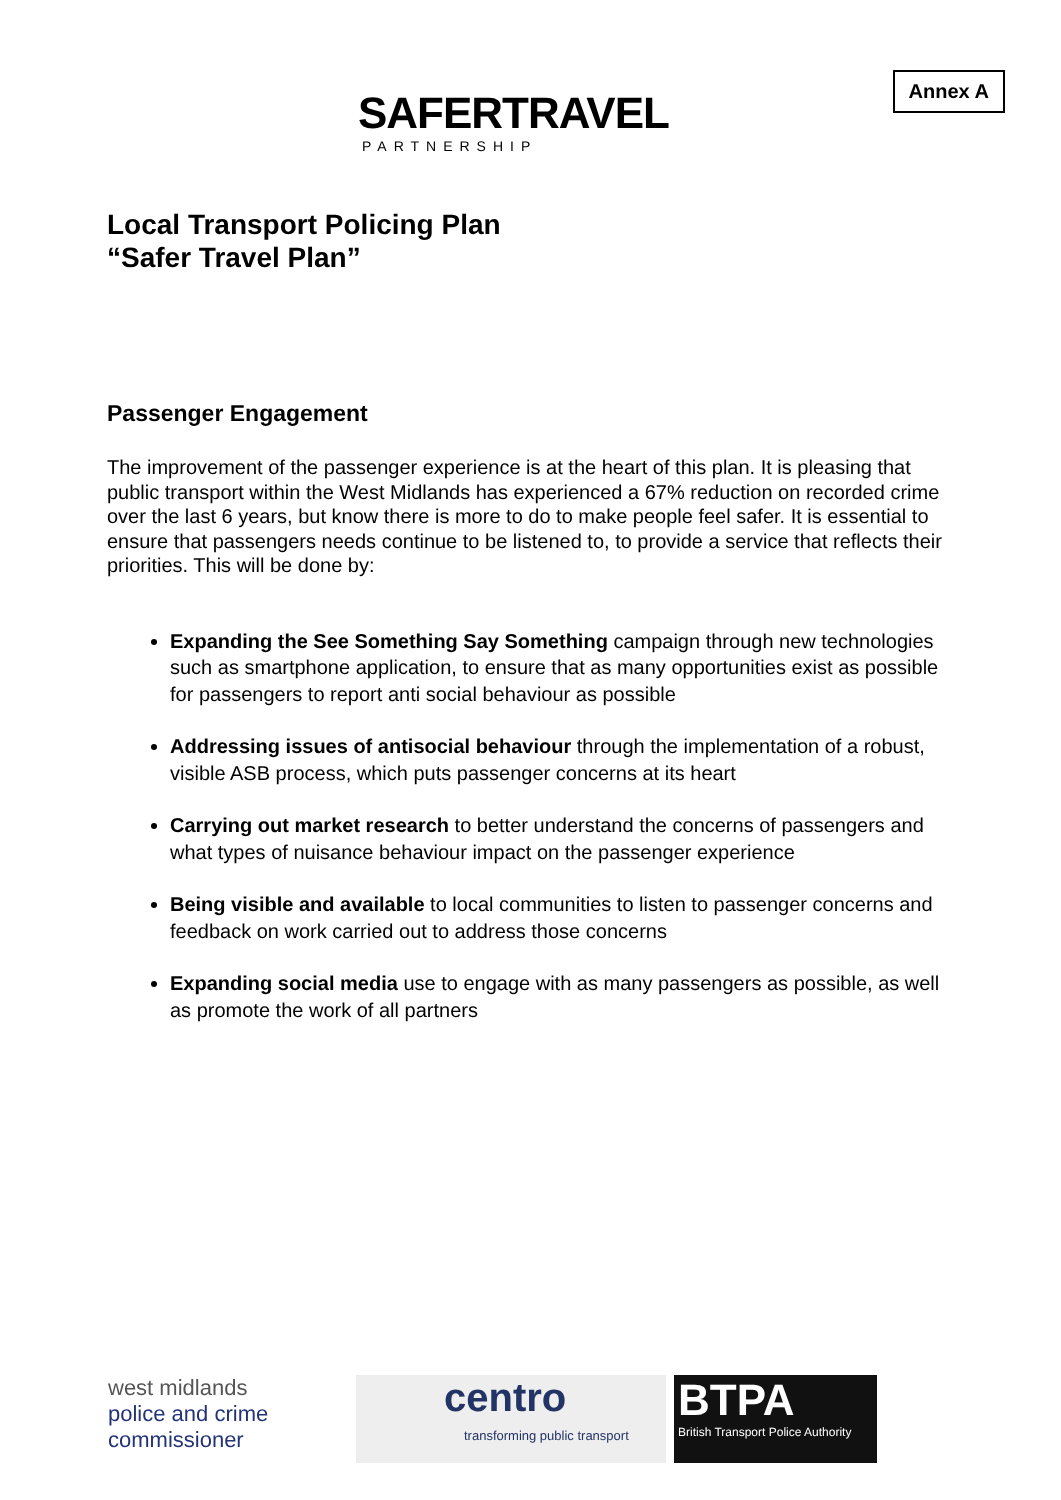Annex A
SAFERTRAVEL
PARTNERSHIP
Local Transport Policing Plan
“Safer Travel Plan”
Passenger Engagement
The improvement of the passenger experience is at the heart of this plan. It is pleasing that public transport within the West Midlands has experienced a 67% reduction on recorded crime over the last 6 years, but know there is more to do to make people feel safer. It is essential to ensure that passengers needs continue to be listened to, to provide a service that reflects their priorities. This will be done by:
Expanding the See Something Say Something campaign through new technologies such as smartphone application, to ensure that as many opportunities exist as possible for passengers to report anti social behaviour as possible
Addressing issues of antisocial behaviour through the implementation of a robust, visible ASB process, which puts passenger concerns at its heart
Carrying out market research to better understand the concerns of passengers and what types of nuisance behaviour impact on the passenger experience
Being visible and available to local communities to listen to passenger concerns and feedback on work carried out to address those concerns
Expanding social media use to engage with as many passengers as possible, as well as promote the work of all partners
west midlands
police and crime
commissioner
centro
transforming public transport
BTPA
British Transport Police Authority